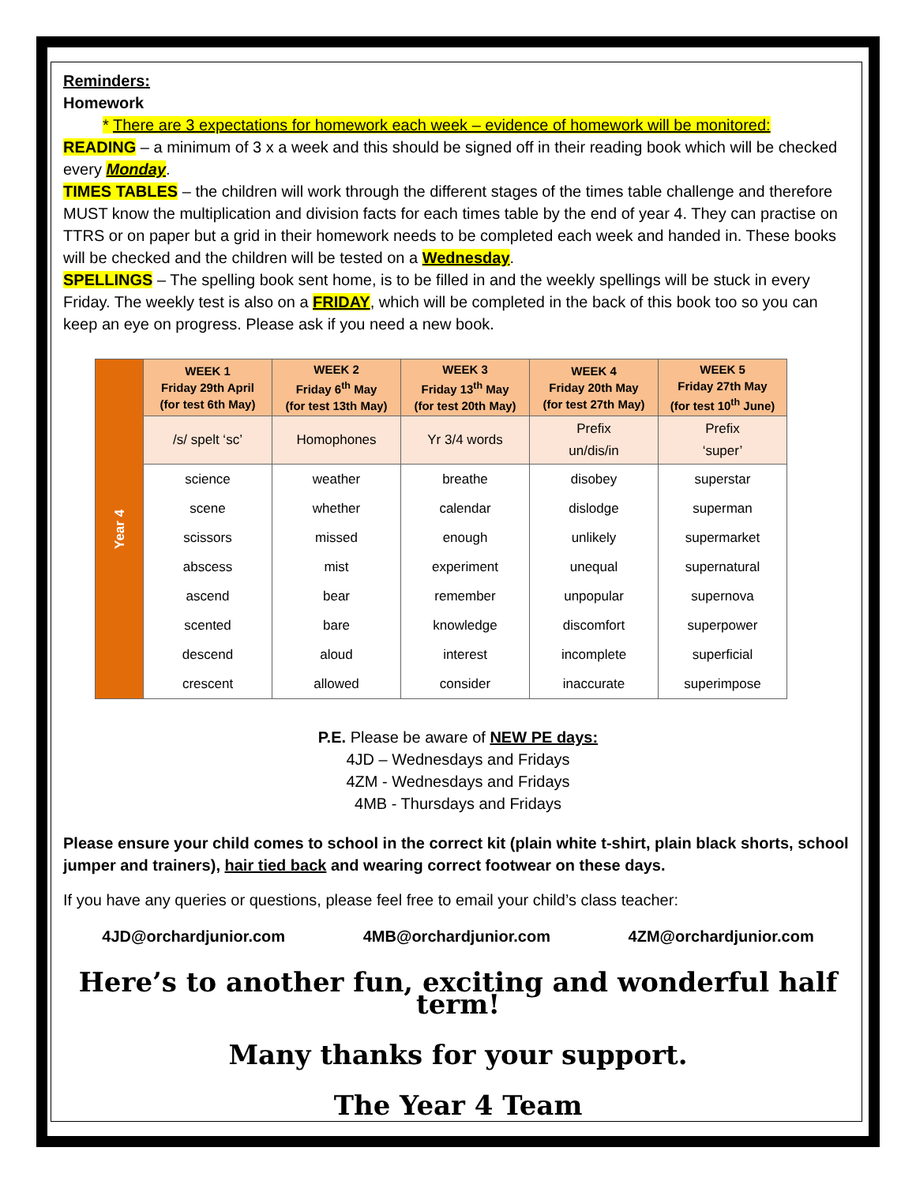Reminders:
Homework
* There are 3 expectations for homework each week – evidence of homework will be monitored:
READING – a minimum of 3 x a week and this should be signed off in their reading book which will be checked every Monday.
TIMES TABLES – the children will work through the different stages of the times table challenge and therefore MUST know the multiplication and division facts for each times table by the end of year 4. They can practise on TTRS or on paper but a grid in their homework needs to be completed each week and handed in. These books will be checked and the children will be tested on a Wednesday.
SPELLINGS – The spelling book sent home, is to be filled in and the weekly spellings will be stuck in every Friday. The weekly test is also on a FRIDAY, which will be completed in the back of this book too so you can keep an eye on progress. Please ask if you need a new book.
| Year 4 | WEEK 1 Friday 29th April (for test 6th May) | WEEK 2 Friday 6<sup>th</sup> May (for test 13th May) | WEEK 3 Friday 13<sup>th</sup> May (for test 20th May) | WEEK 4 Friday 20th May (for test 27th May) | WEEK 5 Friday 27th May (for test 10<sup>th</sup> June) |
| | /s/ spelt ‘sc’ | Homophones | Yr 3/4 words | Prefix un/dis/in | Prefix ‘super’ |
| | science | weather | breathe | disobey | superstar |
| | scene | whether | calendar | dislodge | superman |
| | scissors | missed | enough | unlikely | supermarket |
| | abscess | mist | experiment | unequal | supernatural |
| | ascend | bear | remember | unpopular | supernova |
| | scented | bare | knowledge | discomfort | superpower |
| | descend | aloud | interest | incomplete | superficial |
| | crescent | allowed | consider | inaccurate | superimpose |
P.E. Please be aware of NEW PE days:
4JD – Wednesdays and Fridays
4ZM - Wednesdays and Fridays
4MB - Thursdays and Fridays
Please ensure your child comes to school in the correct kit (plain white t-shirt, plain black shorts, school jumper and trainers), hair tied back and wearing correct footwear on these days.
If you have any queries or questions, please feel free to email your child’s class teacher:
4JD@orchardjunior.com 4MB@orchardjunior.com 4ZM@orchardjunior.com
Here’s to another fun, exciting and wonderful half term!
Many thanks for your support.
The Year 4 Team